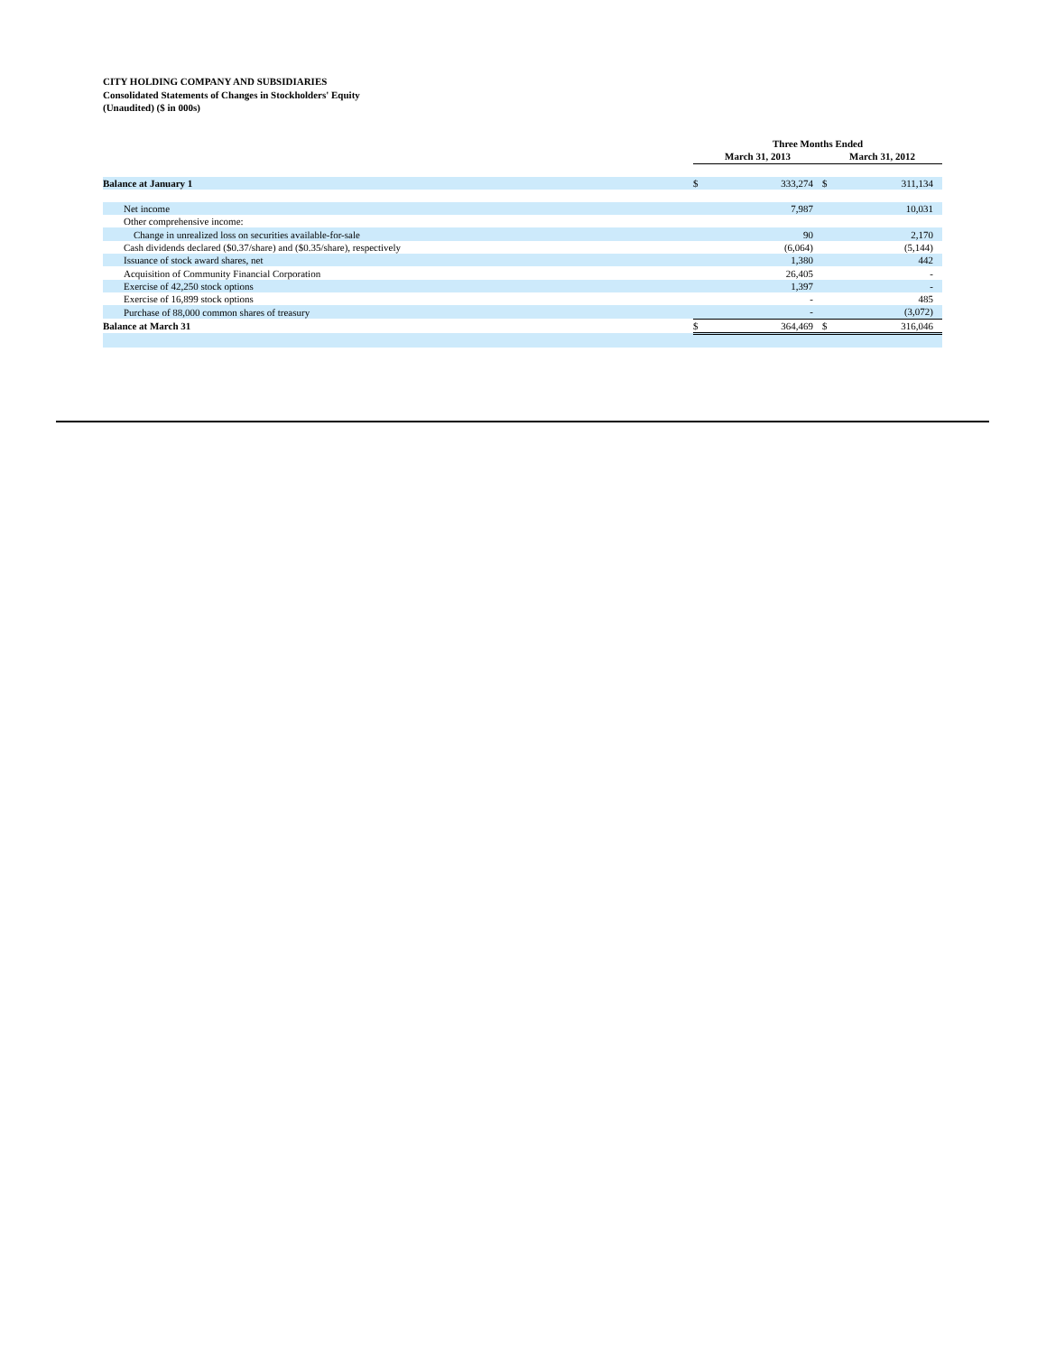CITY HOLDING COMPANY AND SUBSIDIARIES
Consolidated Statements of Changes in Stockholders' Equity
(Unaudited) ($ in 000s)
| | Three Months Ended | | | |
| | March 31, 2013 | | March 31, 2012 | |
| Balance at January 1 | $ | 333,274 | $ | 311,134 |
| Net income | | 7,987 | | 10,031 |
| Other comprehensive income: | | | | |
| Change in unrealized loss on securities available-for-sale | | 90 | | 2,170 |
| Cash dividends declared ($0.37/share) and ($0.35/share), respectively | | (6,064) | | (5,144) |
| Issuance of stock award shares, net | | 1,380 | | 442 |
| Acquisition of Community Financial Corporation | | 26,405 | | - |
| Exercise of 42,250 stock options | | 1,397 | | - |
| Exercise of 16,899 stock options | | - | | 485 |
| Purchase of 88,000 common shares of treasury | | - | | (3,072) |
| Balance at March 31 | $ | 364,469 | $ | 316,046 |